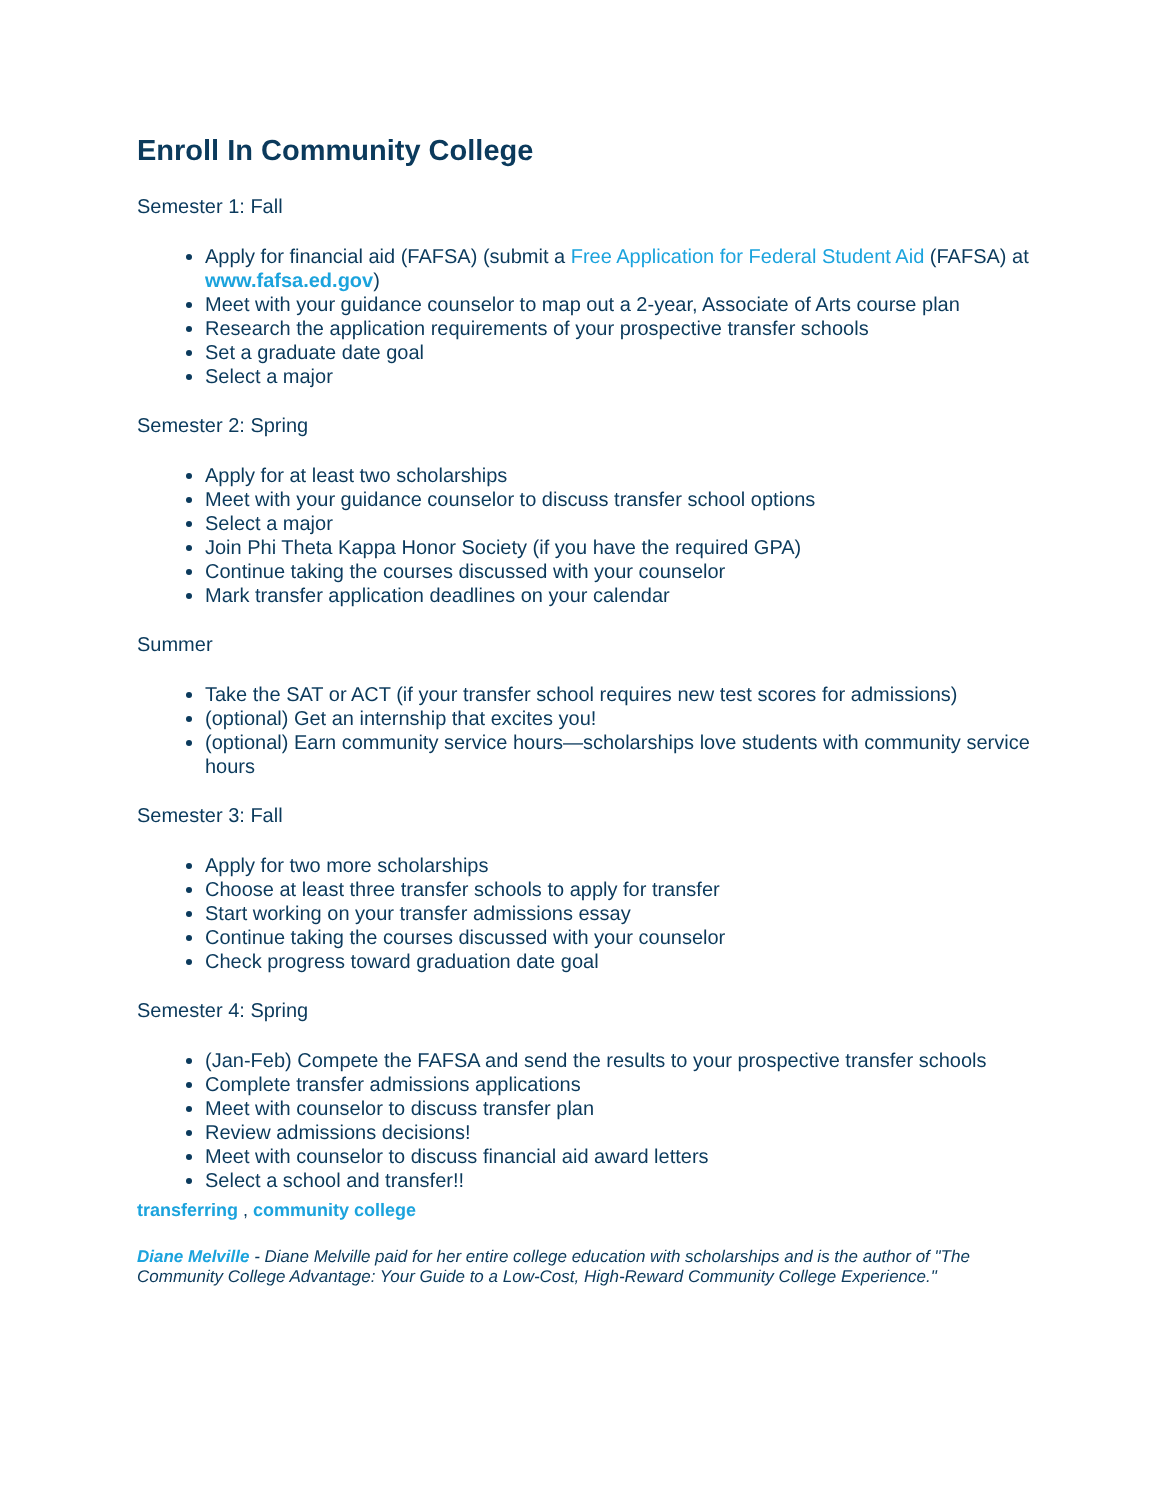Enroll In Community College
Semester 1: Fall
Apply for financial aid (FAFSA) (submit a Free Application for Federal Student Aid (FAFSA) at www.fafsa.ed.gov)
Meet with your guidance counselor to map out a 2-year, Associate of Arts course plan
Research the application requirements of your prospective transfer schools
Set a graduate date goal
Select a major
Semester 2: Spring
Apply for at least two scholarships
Meet with your guidance counselor to discuss transfer school options
Select a major
Join Phi Theta Kappa Honor Society (if you have the required GPA)
Continue taking the courses discussed with your counselor
Mark transfer application deadlines on your calendar
Summer
Take the SAT or ACT (if your transfer school requires new test scores for admissions)
(optional) Get an internship that excites you!
(optional) Earn community service hours—scholarships love students with community service hours
Semester 3: Fall
Apply for two more scholarships
Choose at least three transfer schools to apply for transfer
Start working on your transfer admissions essay
Continue taking the courses discussed with your counselor
Check progress toward graduation date goal
Semester 4: Spring
(Jan-Feb) Compete the FAFSA and send the results to your prospective transfer schools
Complete transfer admissions applications
Meet with counselor to discuss transfer plan
Review admissions decisions!
Meet with counselor to discuss financial aid award letters
Select a school and transfer!!
transferring , community college
Diane Melville - Diane Melville paid for her entire college education with scholarships and is the author of "The Community College Advantage: Your Guide to a Low-Cost, High-Reward Community College Experience."